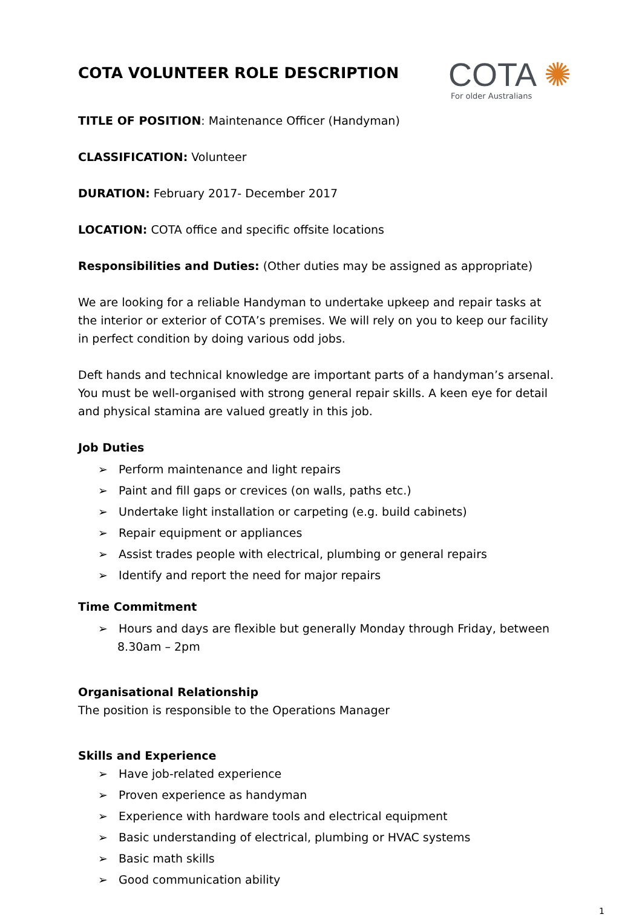COTA ✺
For older Australians
COTA VOLUNTEER ROLE DESCRIPTION
TITLE OF POSITION: Maintenance Officer (Handyman)
CLASSIFICATION: Volunteer
DURATION: February 2017- December 2017
LOCATION: COTA office and specific offsite locations
Responsibilities and Duties: (Other duties may be assigned as appropriate)
We are looking for a reliable Handyman to undertake upkeep and repair tasks at the interior or exterior of COTA’s premises. We will rely on you to keep our facility in perfect condition by doing various odd jobs.
Deft hands and technical knowledge are important parts of a handyman’s arsenal. You must be well-organised with strong general repair skills. A keen eye for detail and physical stamina are valued greatly in this job.
Job Duties
➢ Perform maintenance and light repairs
➢ Paint and fill gaps or crevices (on walls, paths etc.)
➢ Undertake light installation or carpeting (e.g. build cabinets)
➢ Repair equipment or appliances
➢ Assist trades people with electrical, plumbing or general repairs
➢ Identify and report the need for major repairs
Time Commitment
➢ Hours and days are flexible but generally Monday through Friday, between 8.30am – 2pm
Organisational Relationship
The position is responsible to the Operations Manager
Skills and Experience
➢ Have job-related experience
➢ Proven experience as handyman
➢ Experience with hardware tools and electrical equipment
➢ Basic understanding of electrical, plumbing or HVAC systems
➢ Basic math skills
➢ Good communication ability
1